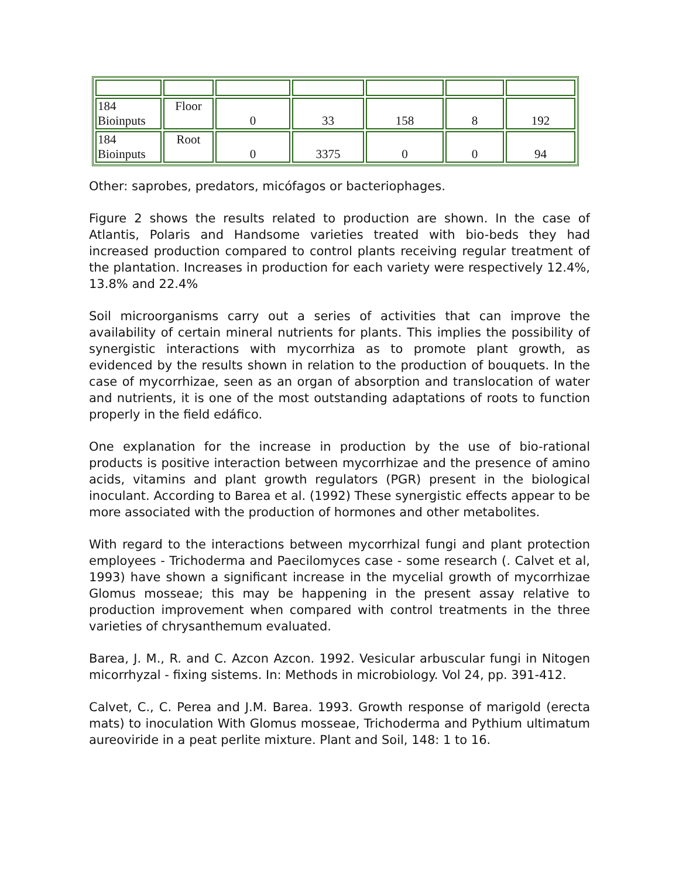| 184 Bioinputs | Floor | 0 | 33 | 158 | 8 | 192 |
| 184 Bioinputs | Root | 0 | 3375 | 0 | 0 | 94 |
Other: saprobes, predators, micófagos or bacteriophages.
Figure 2 shows the results related to production are shown. In the case of Atlantis, Polaris and Handsome varieties treated with bio-beds they had increased production compared to control plants receiving regular treatment of the plantation. Increases in production for each variety were respectively 12.4%, 13.8% and 22.4%
Soil microorganisms carry out a series of activities that can improve the availability of certain mineral nutrients for plants. This implies the possibility of synergistic interactions with mycorrhiza as to promote plant growth, as evidenced by the results shown in relation to the production of bouquets. In the case of mycorrhizae, seen as an organ of absorption and translocation of water and nutrients, it is one of the most outstanding adaptations of roots to function properly in the field edáfico.
One explanation for the increase in production by the use of bio-rational products is positive interaction between mycorrhizae and the presence of amino acids, vitamins and plant growth regulators (PGR) present in the biological inoculant. According to Barea et al. (1992) These synergistic effects appear to be more associated with the production of hormones and other metabolites.
With regard to the interactions between mycorrhizal fungi and plant protection employees - Trichoderma and Paecilomyces case - some research (. Calvet et al, 1993) have shown a significant increase in the mycelial growth of mycorrhizae Glomus mosseae; this may be happening in the present assay relative to production improvement when compared with control treatments in the three varieties of chrysanthemum evaluated.
Barea, J. M., R. and C. Azcon Azcon. 1992. Vesicular arbuscular fungi in Nitogen micorrhyzal - fixing sistems. In: Methods in microbiology. Vol 24, pp. 391-412.
Calvet, C., C. Perea and J.M. Barea. 1993. Growth response of marigold (erecta mats) to inoculation With Glomus mosseae, Trichoderma and Pythium ultimatum aureoviride in a peat perlite mixture. Plant and Soil, 148: 1 to 16.